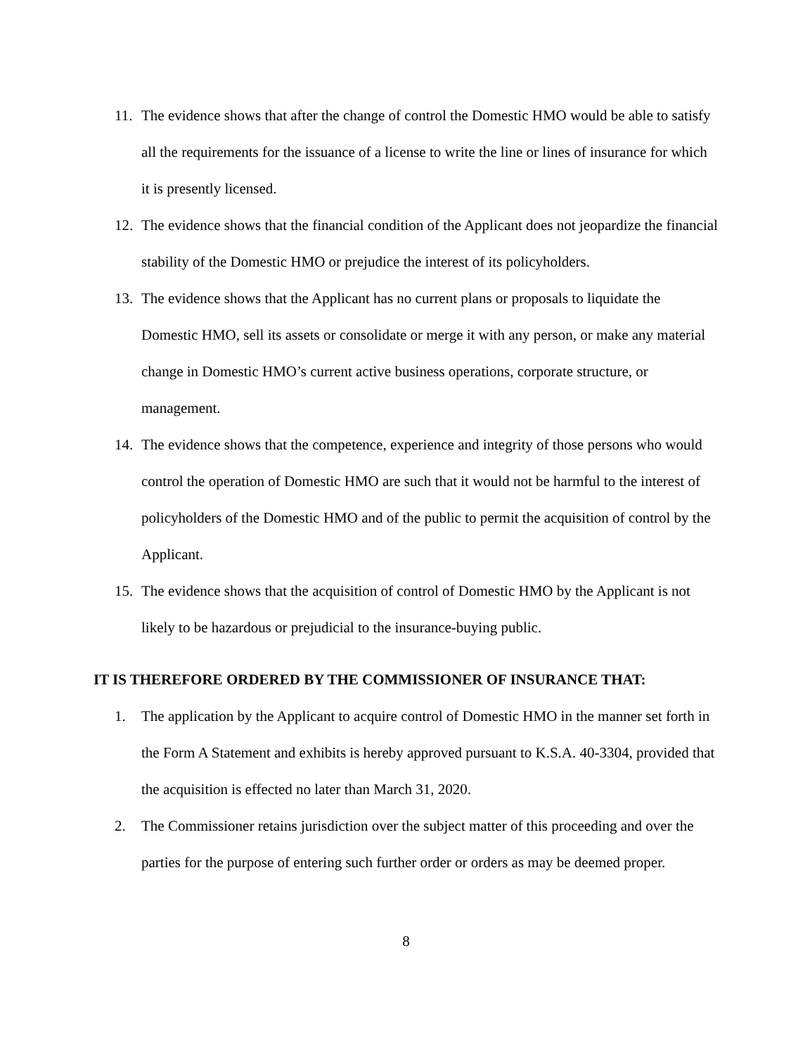11. The evidence shows that after the change of control the Domestic HMO would be able to satisfy all the requirements for the issuance of a license to write the line or lines of insurance for which it is presently licensed.
12. The evidence shows that the financial condition of the Applicant does not jeopardize the financial stability of the Domestic HMO or prejudice the interest of its policyholders.
13. The evidence shows that the Applicant has no current plans or proposals to liquidate the Domestic HMO, sell its assets or consolidate or merge it with any person, or make any material change in Domestic HMO’s current active business operations, corporate structure, or management.
14. The evidence shows that the competence, experience and integrity of those persons who would control the operation of Domestic HMO are such that it would not be harmful to the interest of policyholders of the Domestic HMO and of the public to permit the acquisition of control by the Applicant.
15. The evidence shows that the acquisition of control of Domestic HMO by the Applicant is not likely to be hazardous or prejudicial to the insurance-buying public.
IT IS THEREFORE ORDERED BY THE COMMISSIONER OF INSURANCE THAT:
1. The application by the Applicant to acquire control of Domestic HMO in the manner set forth in the Form A Statement and exhibits is hereby approved pursuant to K.S.A. 40-3304, provided that the acquisition is effected no later than March 31, 2020.
2. The Commissioner retains jurisdiction over the subject matter of this proceeding and over the parties for the purpose of entering such further order or orders as may be deemed proper.
8